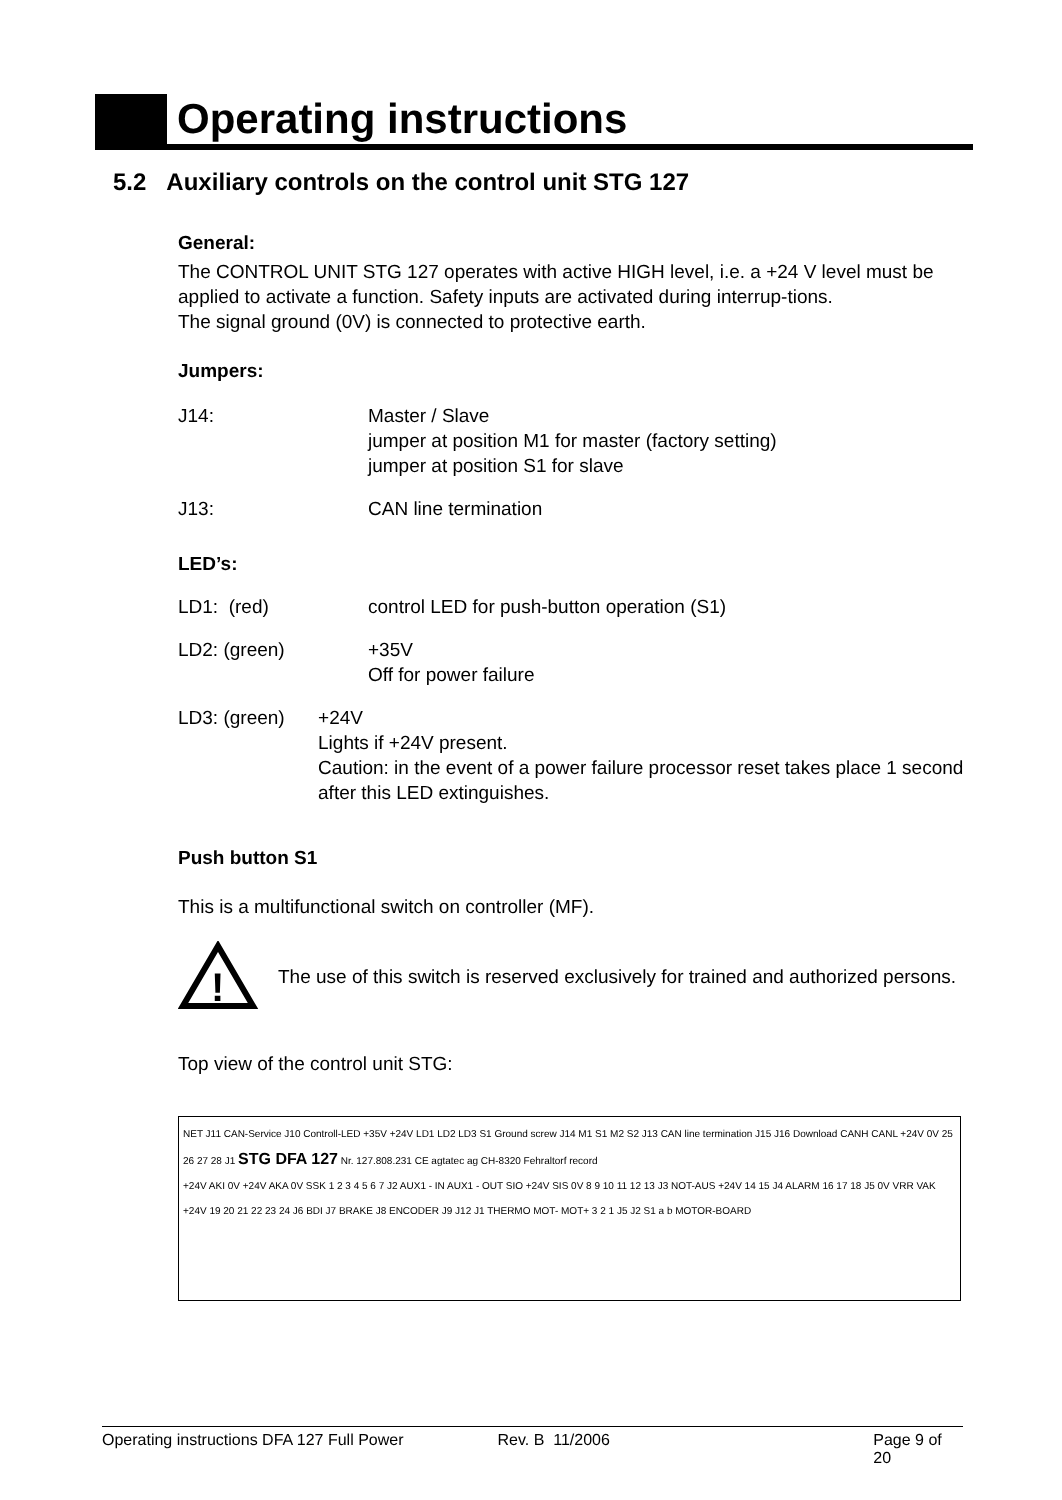Operating instructions
5.2 Auxiliary controls on the control unit STG 127
General:
The CONTROL UNIT STG 127 operates with active HIGH level, i.e. a +24 V level must be applied to activate a function. Safety inputs are activated during interrup-tions.
The signal ground (0V) is connected to protective earth.
Jumpers:
J14: Master / Slave
jumper at position M1 for master (factory setting)
jumper at position S1 for slave
J13: CAN line termination
LED’s:
LD1: (red) control LED for push-button operation (S1)
LD2: (green) +35V
Off for power failure
LD3: (green) +24V
Lights if +24V present.
Caution: in the event of a power failure processor reset takes place 1 second after this LED extinguishes.
Push button S1
This is a multifunctional switch on controller (MF).
!
The use of this switch is reserved exclusively for trained and authorized persons.
Top view of the control unit STG:
NET J11 CAN-Service J10 Controll-LED +35V +24V LD1 LD2 LD3 S1 Ground screw J14 M1 S1 M2 S2 J13 CAN line termination J15 J16 Download CANH CANL +24V 0V 25 26 27 28 J1 STG DFA 127 Nr. 127.808.231 CE agtatec ag CH-8320 Fehraltorf record
+24V AKI 0V +24V AKA 0V SSK 1 2 3 4 5 6 7 J2 AUX1 - IN AUX1 - OUT SIO +24V SIS 0V 8 9 10 11 12 13 J3 NOT-AUS +24V 14 15 J4 ALARM 16 17 18 J5 0V VRR VAK +24V 19 20 21 22 23 24 J6 BDI J7 BRAKE J8 ENCODER J9 J12 J1 THERMO MOT- MOT+ 3 2 1 J5 J2 S1 a b MOTOR-BOARD
Operating instructions DFA 127 Full Power Rev. B 11/2006 Page 9 of 20